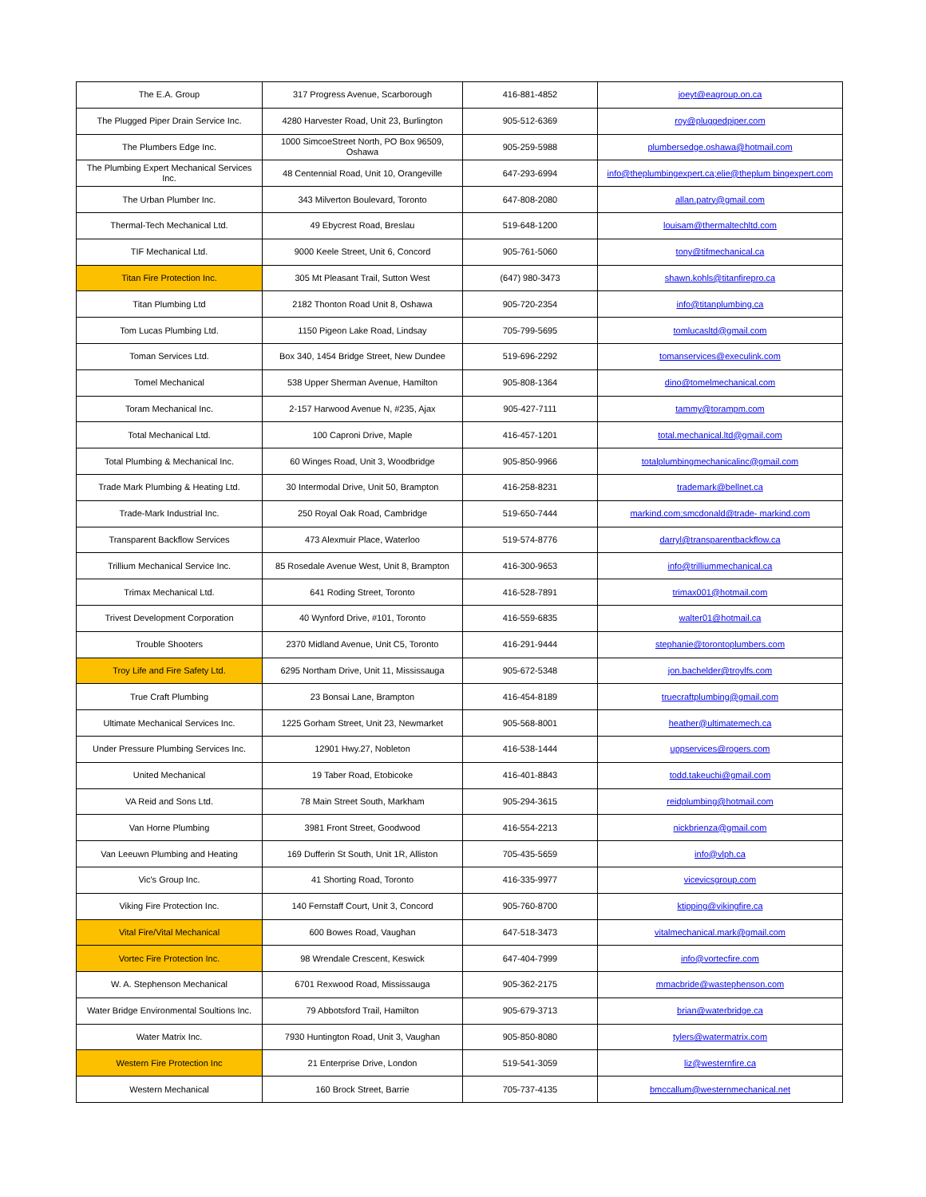| The E.A. Group | 317 Progress Avenue, Scarborough | 416-881-4852 | joeyt@eagroup.on.ca |
| The Plugged Piper Drain Service Inc. | 4280 Harvester Road, Unit 23, Burlington | 905-512-6369 | roy@pluggedpiper.com |
| The Plumbers Edge Inc. | 1000 SimcoeStreet North, PO Box 96509, Oshawa | 905-259-5988 | plumbersedge.oshawa@hotmail.com |
| The Plumbing Expert Mechanical Services Inc. | 48 Centennial Road, Unit 10, Orangeville | 647-293-6994 | info@theplumbingexpert.ca;elie@theplum bingexpert.com |
| The Urban Plumber Inc. | 343 Milverton Boulevard, Toronto | 647-808-2080 | allan.patry@gmail.com |
| Thermal-Tech Mechanical Ltd. | 49 Ebycrest Road, Breslau | 519-648-1200 | louisam@thermaltechltd.com |
| TIF Mechanical Ltd. | 9000 Keele Street, Unit 6, Concord | 905-761-5060 | tony@tifmechanical.ca |
| Titan Fire Protection Inc. | 305 Mt Pleasant Trail, Sutton West | (647) 980-3473 | shawn.kohls@titanfirepro.ca |
| Titan Plumbing Ltd | 2182 Thonton Road Unit 8, Oshawa | 905-720-2354 | info@titanplumbing.ca |
| Tom Lucas Plumbing Ltd. | 1150 Pigeon Lake Road, Lindsay | 705-799-5695 | tomlucasltd@gmail.com |
| Toman Services Ltd. | Box 340, 1454 Bridge Street, New Dundee | 519-696-2292 | tomanservices@execulink.com |
| Tomel Mechanical | 538 Upper Sherman Avenue, Hamilton | 905-808-1364 | dino@tomelmechanical.com |
| Toram Mechanical Inc. | 2-157 Harwood Avenue N, #235, Ajax | 905-427-7111 | tammy@torampm.com |
| Total Mechanical Ltd. | 100 Caproni Drive, Maple | 416-457-1201 | total.mechanical.ltd@gmail.com |
| Total Plumbing & Mechanical Inc. | 60 Winges Road, Unit 3, Woodbridge | 905-850-9966 | totalplumbingmechanicalinc@gmail.com |
| Trade Mark Plumbing & Heating Ltd. | 30 Intermodal Drive, Unit 50, Brampton | 416-258-8231 | trademark@bellnet.ca |
| Trade-Mark Industrial Inc. | 250 Royal Oak Road, Cambridge | 519-650-7444 | markind.com;smcdonald@trade- markind.com |
| Transparent Backflow Services | 473 Alexmuir Place, Waterloo | 519-574-8776 | darryl@transparentbackflow.ca |
| Trillium Mechanical Service Inc. | 85 Rosedale Avenue West, Unit 8, Brampton | 416-300-9653 | info@trilliummechanical.ca |
| Trimax Mechanical Ltd. | 641 Roding Street, Toronto | 416-528-7891 | trimax001@hotmail.com |
| Trivest Development Corporation | 40 Wynford Drive, #101, Toronto | 416-559-6835 | walter01@hotmail.ca |
| Trouble Shooters | 2370 Midland Avenue, Unit C5, Toronto | 416-291-9444 | stephanie@torontoplumbers.com |
| Troy Life and Fire Safety Ltd. | 6295 Northam Drive, Unit 11, Mississauga | 905-672-5348 | jon.bachelder@troylfs.com |
| True Craft Plumbing | 23 Bonsai Lane, Brampton | 416-454-8189 | truecraftplumbing@gmail.com |
| Ultimate Mechanical Services Inc. | 1225 Gorham Street, Unit 23, Newmarket | 905-568-8001 | heather@ultimatemech.ca |
| Under Pressure Plumbing Services Inc. | 12901 Hwy.27, Nobleton | 416-538-1444 | uppservices@rogers.com |
| United Mechanical | 19 Taber Road, Etobicoke | 416-401-8843 | todd.takeuchi@gmail.com |
| VA Reid and Sons Ltd. | 78 Main Street South, Markham | 905-294-3615 | reidplumbing@hotmail.com |
| Van Horne Plumbing | 3981 Front Street, Goodwood | 416-554-2213 | nickbrienza@gmail.com |
| Van Leeuwn Plumbing and Heating | 169 Dufferin St South, Unit 1R, Alliston | 705-435-5659 | info@vlph.ca |
| Vic's Group Inc. | 41 Shorting Road, Toronto | 416-335-9977 | vicevicsgroup.com |
| Viking Fire Protection Inc. | 140 Fernstaff Court, Unit 3, Concord | 905-760-8700 | ktipping@vikingfire.ca |
| Vital Fire/Vital Mechanical | 600 Bowes Road, Vaughan | 647-518-3473 | vitalmechanical.mark@gmail.com |
| Vortec Fire Protection Inc. | 98 Wrendale Crescent, Keswick | 647-404-7999 | info@vortecfire.com |
| W. A. Stephenson Mechanical | 6701 Rexwood Road, Mississauga | 905-362-2175 | mmacbride@wastephenson.com |
| Water Bridge Environmental Soultions Inc. | 79 Abbotsford Trail, Hamilton | 905-679-3713 | brian@waterbridge.ca |
| Water Matrix Inc. | 7930 Huntington Road, Unit 3, Vaughan | 905-850-8080 | tylers@watermatrix.com |
| Western Fire Protection Inc | 21 Enterprise Drive, London | 519-541-3059 | liz@westernfire.ca |
| Western Mechanical | 160 Brock Street, Barrie | 705-737-4135 | bmccallum@westernmechanical.net |